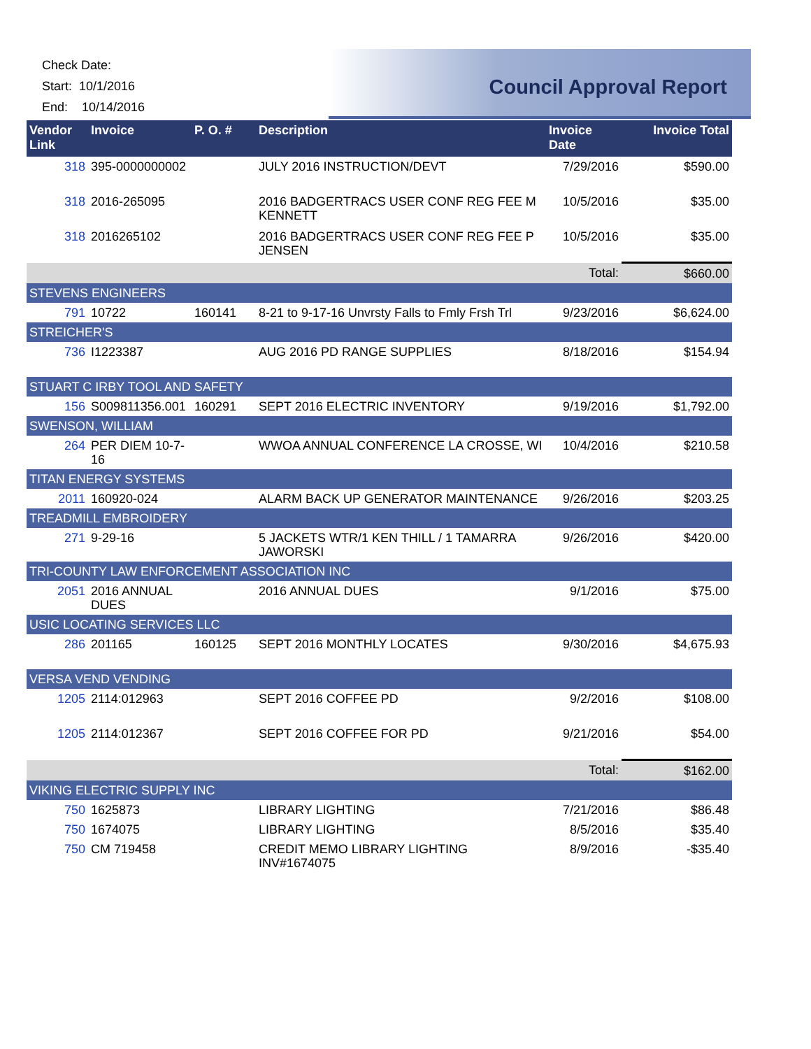Check Date:
Start: 10/1/2016
End: 10/14/2016
Council Approval Report
| Vendor Link | Invoice | P. O. # | Description | Invoice Date | Invoice Total |
| --- | --- | --- | --- | --- | --- |
| 318 | 395-0000000002 | | JULY 2016 INSTRUCTION/DEVT | 7/29/2016 | $590.00 |
| 318 | 2016-265095 | | 2016 BADGERTRACS USER CONF REG FEE M KENNETT | 10/5/2016 | $35.00 |
| 318 | 2016265102 | | 2016 BADGERTRACS USER CONF REG FEE P JENSEN | 10/5/2016 | $35.00 |
| | | | | Total: | $660.00 |
| STEVENS ENGINEERS | | | | | |
| 791 | 10722 | 160141 | 8-21 to 9-17-16 Unvrsty Falls to Fmly Frsh Trl | 9/23/2016 | $6,624.00 |
| STREICHER'S | | | | | |
| 736 | I1223387 | | AUG 2016 PD RANGE SUPPLIES | 8/18/2016 | $154.94 |
| STUART C IRBY TOOL AND SAFETY | | | | | |
| 156 | S009811356.001 | 160291 | SEPT 2016 ELECTRIC INVENTORY | 9/19/2016 | $1,792.00 |
| SWENSON, WILLIAM | | | | | |
| 264 | PER DIEM 10-7-16 | | WWOA ANNUAL CONFERENCE LA CROSSE, WI | 10/4/2016 | $210.58 |
| TITAN ENERGY SYSTEMS | | | | | |
| 2011 | 160920-024 | | ALARM BACK UP GENERATOR MAINTENANCE | 9/26/2016 | $203.25 |
| TREADMILL EMBROIDERY | | | | | |
| 271 | 9-29-16 | | 5 JACKETS WTR/1 KEN THILL / 1 TAMARRA JAWORSKI | 9/26/2016 | $420.00 |
| TRI-COUNTY LAW ENFORCEMENT ASSOCIATION INC | | | | | |
| 2051 | 2016 ANNUAL DUES | | 2016 ANNUAL DUES | 9/1/2016 | $75.00 |
| USIC LOCATING SERVICES LLC | | | | | |
| 286 | 201165 | 160125 | SEPT 2016 MONTHLY LOCATES | 9/30/2016 | $4,675.93 |
| VERSA VEND VENDING | | | | | |
| 1205 | 2114:012963 | | SEPT 2016 COFFEE PD | 9/2/2016 | $108.00 |
| 1205 | 2114:012367 | | SEPT 2016 COFFEE FOR PD | 9/21/2016 | $54.00 |
| | | | | Total: | $162.00 |
| VIKING ELECTRIC SUPPLY INC | | | | | |
| 750 | 1625873 | | LIBRARY LIGHTING | 7/21/2016 | $86.48 |
| 750 | 1674075 | | LIBRARY LIGHTING | 8/5/2016 | $35.40 |
| 750 | CM 719458 | | CREDIT MEMO LIBRARY LIGHTING INV#1674075 | 8/9/2016 | -$35.40 |